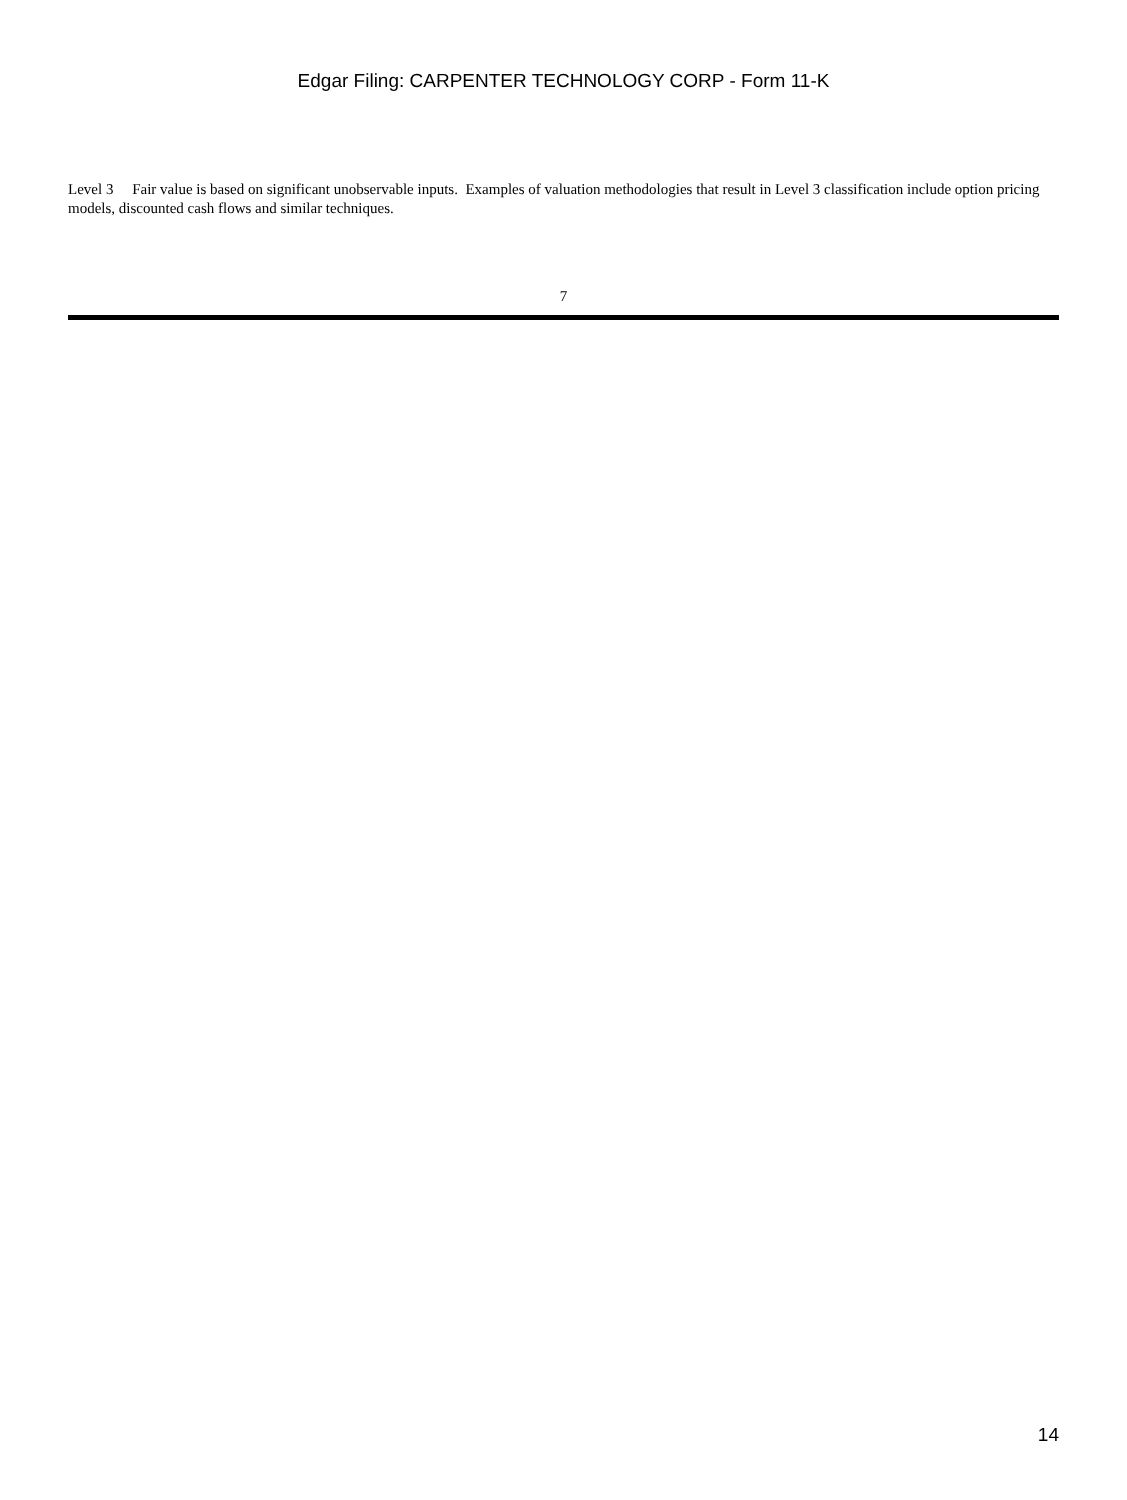Edgar Filing: CARPENTER TECHNOLOGY CORP - Form 11-K
Level 3 Fair value is based on significant unobservable inputs. Examples of valuation methodologies that result in Level 3 classification include option pricing models, discounted cash flows and similar techniques.
7
14